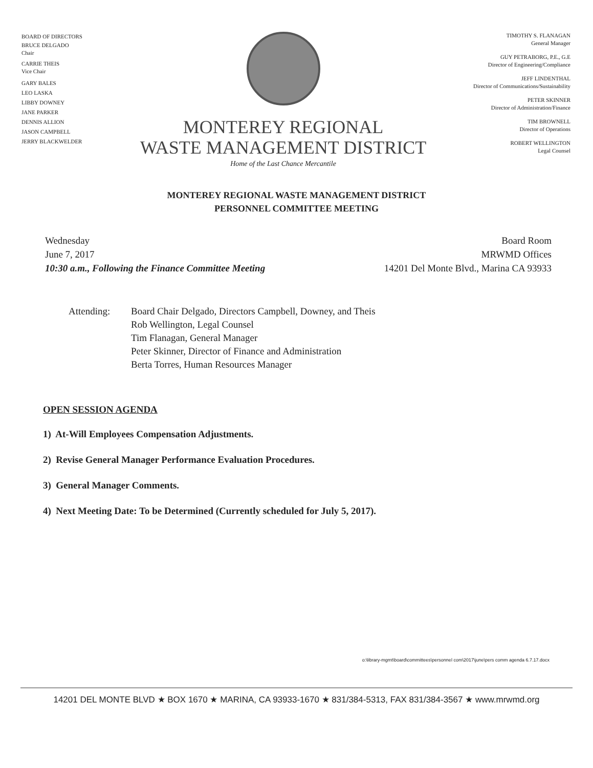BOARD OF DIRECTORS
BRUCE DELGADO
Chair
CARRIE THEIS
Vice Chair
GARY BALES
LEO LASKA
LIBBY DOWNEY
JANE PARKER
DENNIS ALLION
JASON CAMPBELL
JERRY BLACKWELDER
MONTEREY REGIONAL
WASTE MANAGEMENT DISTRICT
Home of the Last Chance Mercantile
TIMOTHY S. FLANAGAN
General Manager
GUY PETRABORG, P.E., G.E
Director of Engineering/Compliance
JEFF LINDENTHAL
Director of Communications/Sustainability
PETER SKINNER
Director of Administration/Finance
TIM BROWNELL
Director of Operations
ROBERT WELLINGTON
Legal Counsel
MONTEREY REGIONAL WASTE MANAGEMENT DISTRICT
PERSONNEL COMMITTEE MEETING
Wednesday
June 7, 2017
10:30 a.m., Following the Finance Committee Meeting
Board Room
MRWMD Offices
14201 Del Monte Blvd., Marina CA 93933
Attending: Board Chair Delgado, Directors Campbell, Downey, and Theis
Rob Wellington, Legal Counsel
Tim Flanagan, General Manager
Peter Skinner, Director of Finance and Administration
Berta Torres, Human Resources Manager
OPEN SESSION AGENDA
1) At-Will Employees Compensation Adjustments.
2) Revise General Manager Performance Evaluation Procedures.
3) General Manager Comments.
4) Next Meeting Date: To be Determined (Currently scheduled for July 5, 2017).
o:\library-mgmt\board\committees\personnel com\2017\june\pers comm agenda 6.7.17.docx
14201 DEL MONTE BLVD ★ BOX 1670 ★ MARINA, CA 93933-1670 ★ 831/384-5313, FAX 831/384-3567 ★ www.mrwmd.org